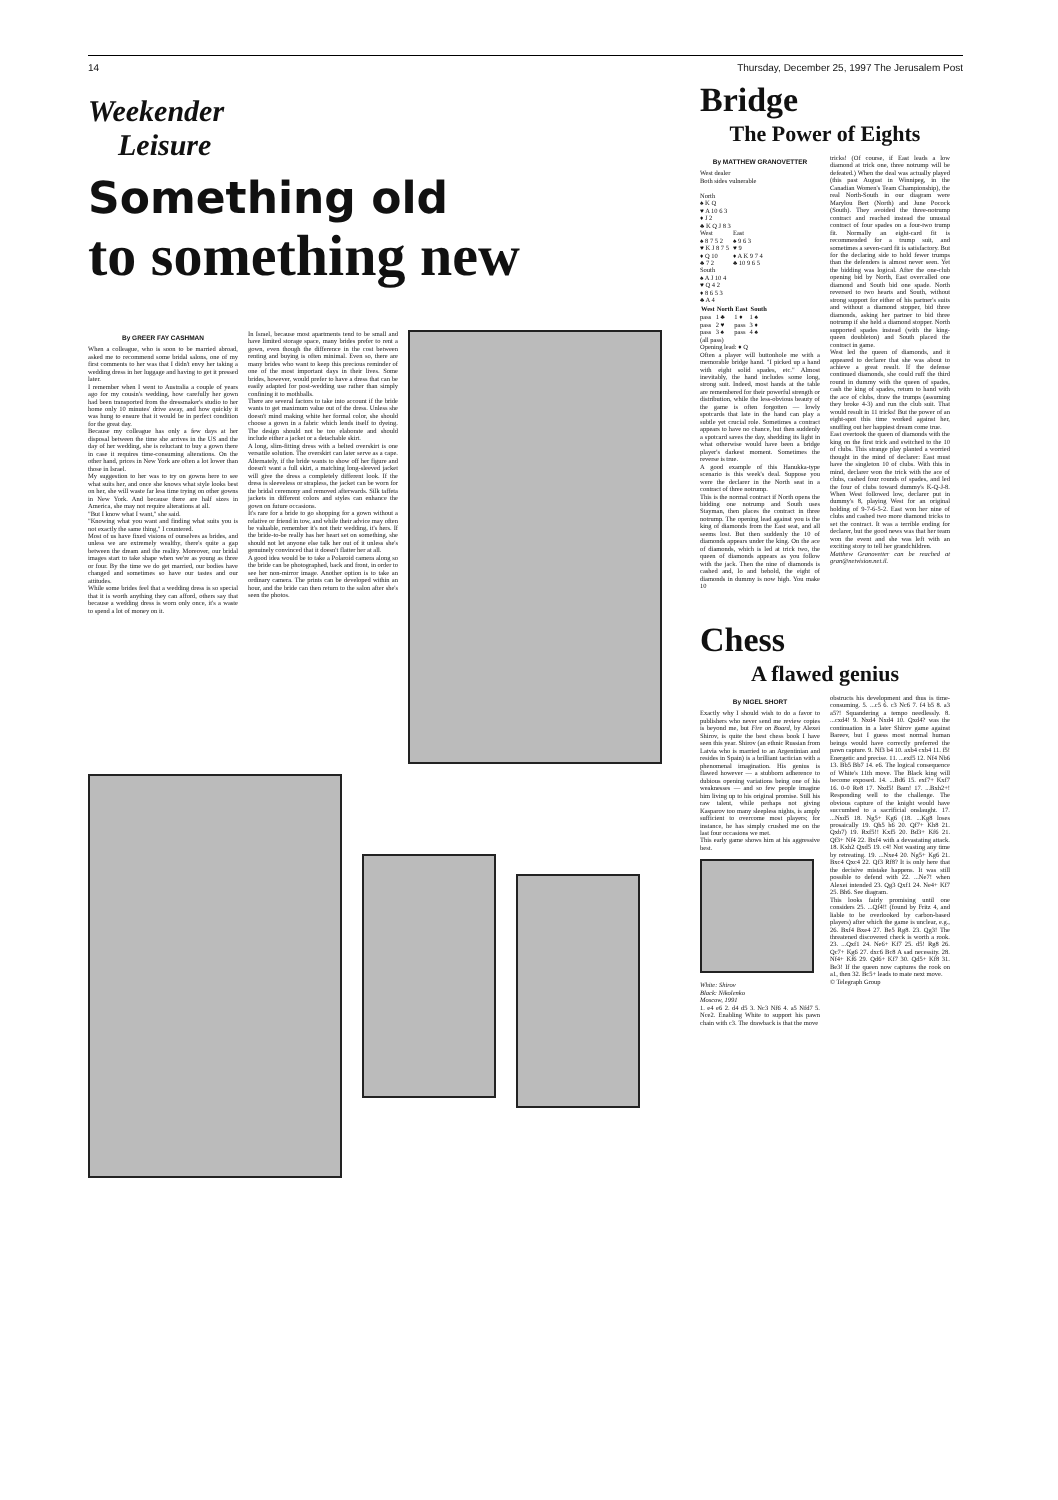14 Thursday, December 25, 1997 The Jerusalem Post
Weekender
Leisure
Something old
to something new
By GREER FAY CASHMAN
When a colleague, who is soon to be married abroad, asked me to recommend some bridal salons, one of my first comments to her was that I didn't envy her taking a wedding dress in her luggage and having to get it pressed later.
I remember when I went to Australia a couple of years ago for my cousin's wedding, how carefully her gown had been transported from the dressmaker's studio to her home only 10 minutes' drive away, and how quickly it was hung to ensure that it would be in perfect condition for the great day.
Because my colleague has only a few days at her disposal between the time she arrives in the US and the day of her wedding, she is reluctant to buy a gown there in case it requires time-consuming alterations. On the other hand, prices in New York are often a lot lower than those in Israel.
My suggestion to her was to try on gowns here to see what suits her, and once she knows what style looks best on her, she will waste far less time trying on other gowns in New York. And because there are half sizes in America, she may not require alterations at all.
"But I know what I want," she said.
"Knowing what you want and finding what suits you is not exactly the same thing," I countered.
Most of us have fixed visions of ourselves as brides, and unless we are extremely wealthy, there's quite a gap between the dream and the reality. Moreover, our bridal images start to take shape when we're as young as three or four. By the time we do get married, our bodies have changed and sometimes so have our tastes and our attitudes.
While some brides feel that a wedding dress is so special that it is worth anything they can afford, others say that because a wedding dress is worn only once, it's a waste to spend a lot of money on it.
In Israel, because most apartments tend to be small and have limited storage space, many brides prefer to rent a gown, even though the difference in the cost between renting and buying is often minimal. Even so, there are many brides who want to keep this precious reminder of one of the most important days in their lives. Some brides, however, would prefer to have a dress that can be easily adapted for post-wedding use rather than simply confining it to mothballs.
There are several factors to take into account if the bride wants to get maximum value out of the dress. Unless she doesn't mind making white her formal color, she should choose a gown in a fabric which lends itself to dyeing. The design should not be too elaborate and should include either a jacket or a detachable skirt.
A long, slim-fitting dress with a belted overskirt is one versatile solution. The overskirt can later serve as a cape. Alternately, if the bride wants to show off her figure and doesn't want a full skirt, a matching long-sleeved jacket will give the dress a completely different look. If the dress is sleeveless or strapless, the jacket can be worn for the bridal ceremony and removed afterwards. Silk taffeta jackets in different colors and styles can enhance the gown on future occasions.
It's rare for a bride to go shopping for a gown without a relative or friend in tow, and while their advice may often be valuable, remember it's not their wedding, it's hers. If the bride-to-be really has her heart set on something, she should not let anyone else talk her out of it unless she's genuinely convinced that it doesn't flatter her at all.
A good idea would be to take a Polaroid camera along so the bride can be photographed, back and front, in order to see her non-mirror image. Another option is to take an ordinary camera. The prints can be developed within an hour, and the bride can then return to the salon after she's seen the photos.
Bridge
The Power of Eights
By MATTHEW GRANOVETTER
West dealer
Both sides vulnerable
North
♠ K Q
♥ A 10 6 3
♦ J 2
♣ K Q J 8 3
| West ♠ 8 7 5 2 ♥ K J 8 7 5 ♦ Q 10 ♣ 7 2 | East ♠ 9 6 3 ♥ 9 ♦ A K 9 7 4 ♣ 10 9 6 5 |
South
♠ A J 10 4
♥ Q 4 2
♦ 8 6 5 3
♣ A 4
| West | North | East | South |
| --- | --- | --- | --- |
| pass | 1 ♣ | 1 ♦ | 1 ♠ |
| pass | 2 ♥ | pass | 3 ♦ |
| pass | 3 ♠ | pass | 4 ♠ |
| (all pass) | | | |
Opening lead: ♦ Q
Often a player will buttonhole me with a memorable bridge hand. "I picked up a hand with eight solid spades, etc." Almost inevitably, the hand includes some long, strong suit. Indeed, most hands at the table are remembered for their powerful strength or distribution, while the less-obvious beauty of the game is often forgotten — lowly spotcards that late in the hand can play a subtle yet crucial role. Sometimes a contract appears to have no chance, but then suddenly a spotcard saves the day, shedding its light in what otherwise would have been a bridge player's darkest moment. Sometimes the reverse is true.
A good example of this Hanukka-type scenario is this week's deal. Suppose you were the declarer in the North seat in a contract of three notrump.
This is the normal contract if North opens the bidding one notrump and South uses Stayman, then places the contract in three notrump. The opening lead against you is the king of diamonds from the East seat, and all seems lost. But then suddenly the 10 of diamonds appears under the king. On the ace of diamonds, which is led at trick two, the queen of diamonds appears as you follow with the jack. Then the nine of diamonds is cashed and, lo and behold, the eight of diamonds in dummy is now high. You make 10
tricks! (Of course, if East leads a low diamond at trick one, three notrump will be defeated.) When the deal was actually played (this past August in Winnipeg, in the Canadian Women's Team Championship), the real North-South in our diagram were Marylou Bert (North) and June Pocock (South). They avoided the three-notrump contract and reached instead the unusual contract of four spades on a four-two trump fit. Normally an eight-card fit is recommended for a trump suit, and sometimes a seven-card fit is satisfactory. But for the declaring side to hold fewer trumps than the defenders is almost never seen. Yet the bidding was logical. After the one-club opening bid by North, East overcalled one diamond and South bid one spade. North reversed to two hearts and South, without strong support for either of his partner's suits and without a diamond stopper, bid three diamonds, asking her partner to bid three notrump if she held a diamond stopper. North supported spades instead (with the king-queen doubleton) and South placed the contract in game.
West led the queen of diamonds, and it appeared to declarer that she was about to achieve a great result. If the defense continued diamonds, she could ruff the third round in dummy with the queen of spades, cash the king of spades, return to hand with the ace of clubs, draw the trumps (assuming they broke 4-3) and run the club suit. That would result in 11 tricks! But the power of an eight-spot this time worked against her, snuffing out her happiest dream come true.
East overtook the queen of diamonds with the king on the first trick and switched to the 10 of clubs. This strange play planted a worried thought in the mind of declarer: East must have the singleton 10 of clubs. With this in mind, declarer won the trick with the ace of clubs, cashed four rounds of spades, and led the four of clubs toward dummy's K-Q-J-8. When West followed low, declarer put in dummy's 8, playing West for an original holding of 9-7-6-5-2. East won her nine of clubs and cashed two more diamond tricks to set the contract. It was a terrible ending for declarer, but the good news was that her team won the event and she was left with an exciting story to tell her grandchildren.
Matthew Granovetter can be reached at gran@netvision.net.il.
Chess
A flawed genius
By NIGEL SHORT
Exactly why I should wish to do a favor to publishers who never send me review copies is beyond me, but Fire on Board, by Alexei Shirov, is quite the best chess book I have seen this year. Shirov (an ethnic Russian from Latvia who is married to an Argentinian and resides in Spain) is a brilliant tactician with a phenomenal imagination. His genius is flawed however — a stubborn adherence to dubious opening variations being one of his weaknesses — and so few people imagine him living up to his original promise. Still his raw talent, while perhaps not giving Kasparov too many sleepless nights, is amply sufficient to overcome most players; for instance, he has simply crushed me on the last four occasions we met.
This early game shows him at his aggressive best.
White: Shirov
Black: Nikolenko
Moscow, 1991
1. e4 e6 2. d4 d5 3. Nc3 Nf6 4. a5 Nfd7 5. Nce2. Enabling White to support his pawn chain with c3. The drawback is that the move
obstructs his development and thus is time-consuming. 5. ...c5 6. c3 Nc6 7. f4 b5 8. a3 a5?! Squandering a tempo needlessly. 8. ...cxd4! 9. Nxd4 Nxd4 10. Qxd4? was the continuation in a later Shirov game against Bareev, but I guess most normal human beings would have correctly preferred the pawn capture. 9. Nf3 b4 10. axb4 cxb4 11. f5! Energetic and precise. 11. ...exf5 12. Nf4 Nb6 13. Bb5 Bb7 14. e6. The logical consequence of White's 11th move. The Black king will become exposed. 14. ...Bd6 15. exf7+ Kxf7 16. 0-0 Re8 17. Nxd5! Bam! 17. ...Bxh2+! Responding well to the challenge. The obvious capture of the knight would have succumbed to a sacrificial onslaught. 17. ...Nxd5 18. Ng5+ Kg6 (18. ...Kg8 loses prosaically 19. Qh5 h6 20. Qf7+ Kh8 21. Qxb7) 19. Rxf5!! Kxf5 20. Bd3+ Kf6 21. Qf3+ Nf4 22. Bxf4 with a devastating attack. 18. Kxh2 Qxd5 19. c4! Not wasting any time by retreating. 19. ...Nxe4 20. Ng5+ Kg6 21. Bxc4 Qxc4 22. Qf3 Rf8? It is only here that the decisive mistake happens. It was still possible to defend with 22. ...Ne7! when Alexei intended 23. Qg3 Qxf1 24. Ne4+ Kf7 25. Bh6. See diagram.
This looks fairly promising until one considers 25. ...Qf4!! (found by Fritz 4, and liable to be overlooked by carbon-based players) after which the game is unclear, e.g., 26. Bxf4 Bxe4 27. Be5 Rg8. 23. Qg3! The threatened discovered check is worth a rook. 23. ...Qxf1 24. Ne6+ Kf7 25. d5! Rg8 26. Qc7+ Kg6 27. dxc6 Bc8 A sad necessity. 28. Nf4+ Kf6 29. Qd6+ Kf7 30. Qd5+ Kf8 31. Be3! If the queen now captures the rook on a1, then 32. Bc5+ leads to mate next move.
© Telegraph Group